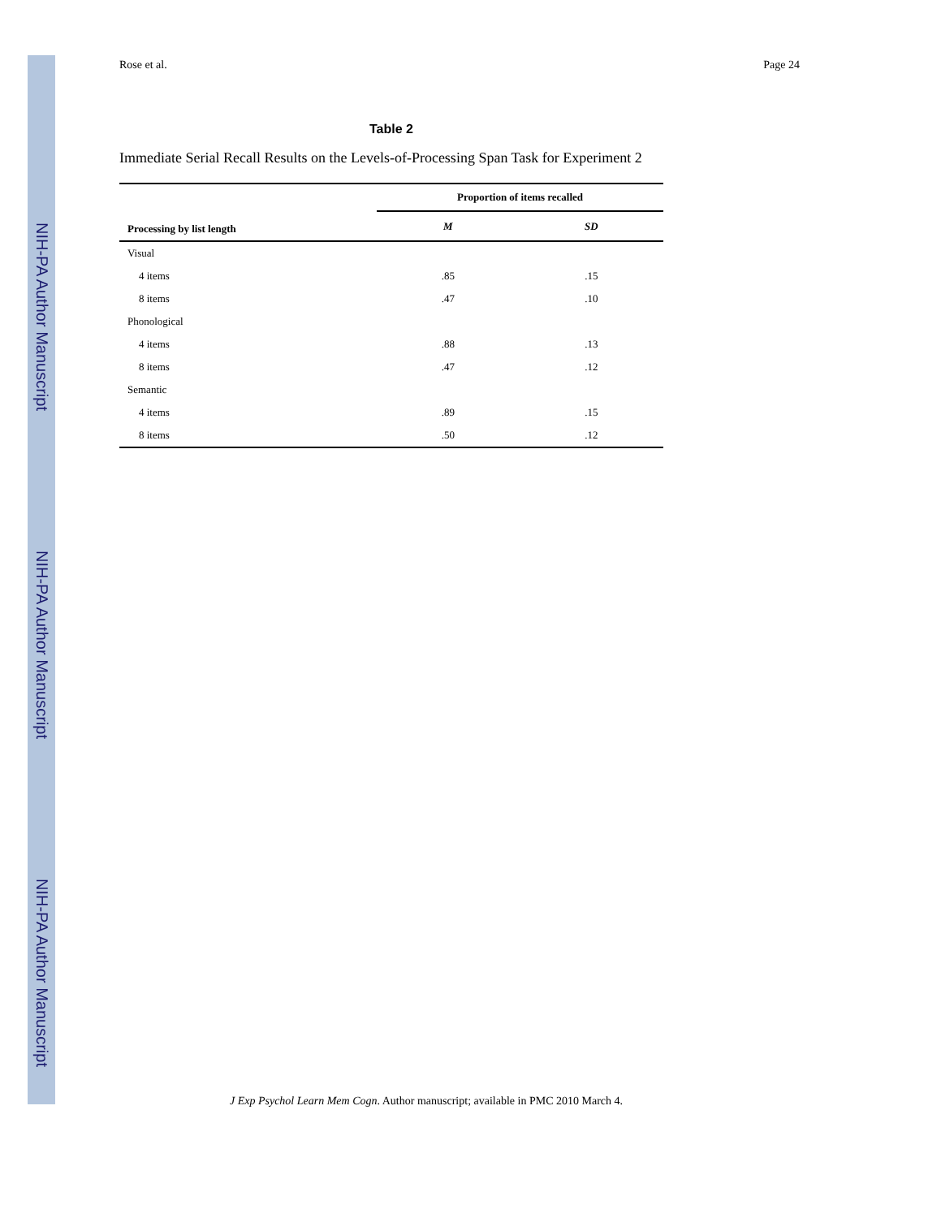NIH-PA Author Manuscript
NIH-PA Author Manuscript
NIH-PA Author Manuscript
Rose et al. Page 24
Table 2
Immediate Serial Recall Results on the Levels-of-Processing Span Task for Experiment 2
| | Proportion of items recalled | |
| --- | --- | --- |
| Processing by list length | M | SD |
| Visual | | |
| 4 items | .85 | .15 |
| 8 items | .47 | .10 |
| Phonological | | |
| 4 items | .88 | .13 |
| 8 items | .47 | .12 |
| Semantic | | |
| 4 items | .89 | .15 |
| 8 items | .50 | .12 |
J Exp Psychol Learn Mem Cogn. Author manuscript; available in PMC 2010 March 4.